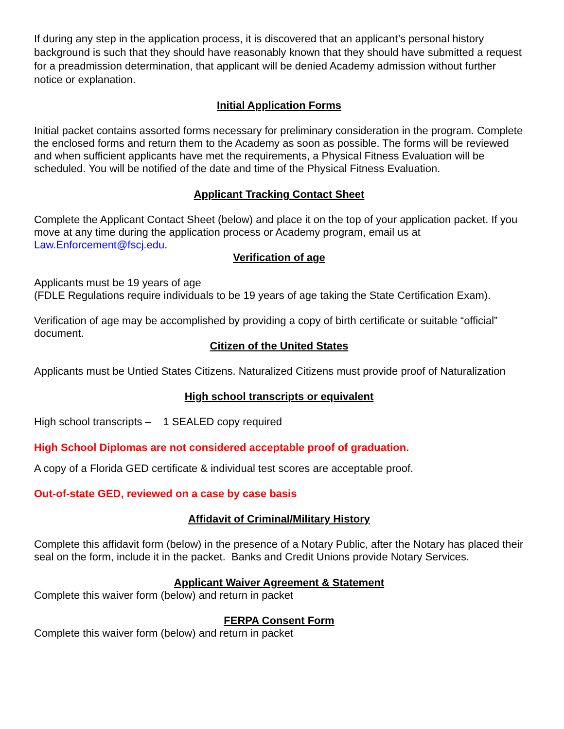If during any step in the application process, it is discovered that an applicant’s personal history background is such that they should have reasonably known that they should have submitted a request for a preadmission determination, that applicant will be denied Academy admission without further notice or explanation.
Initial Application Forms
Initial packet contains assorted forms necessary for preliminary consideration in the program. Complete the enclosed forms and return them to the Academy as soon as possible. The forms will be reviewed and when sufficient applicants have met the requirements, a Physical Fitness Evaluation will be scheduled. You will be notified of the date and time of the Physical Fitness Evaluation.
Applicant Tracking Contact Sheet
Complete the Applicant Contact Sheet (below) and place it on the top of your application packet. If you move at any time during the application process or Academy program, email us at Law.Enforcement@fscj.edu.
Verification of age
Applicants must be 19 years of age
(FDLE Regulations require individuals to be 19 years of age taking the State Certification Exam).
Verification of age may be accomplished by providing a copy of birth certificate or suitable “official” document.
Citizen of the United States
Applicants must be Untied States Citizens. Naturalized Citizens must provide proof of Naturalization
High school transcripts or equivalent
High school transcripts – 1 SEALED copy required
High School Diplomas are not considered acceptable proof of graduation.
A copy of a Florida GED certificate & individual test scores are acceptable proof.
Out-of-state GED, reviewed on a case by case basis
Affidavit of Criminal/Military History
Complete this affidavit form (below) in the presence of a Notary Public, after the Notary has placed their seal on the form, include it in the packet. Banks and Credit Unions provide Notary Services.
Applicant Waiver Agreement & Statement
Complete this waiver form (below) and return in packet
FERPA Consent Form
Complete this waiver form (below) and return in packet